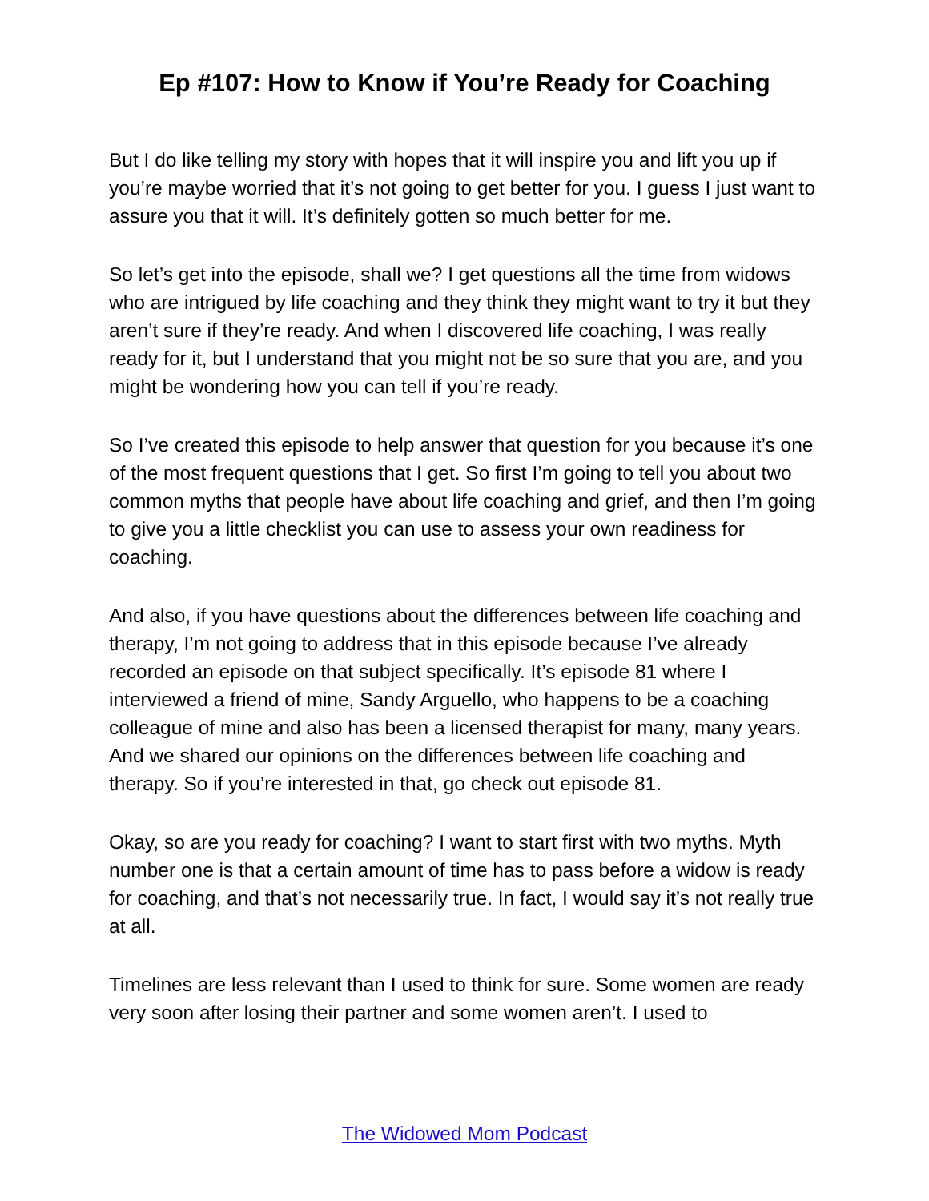Ep #107: How to Know if You’re Ready for Coaching
But I do like telling my story with hopes that it will inspire you and lift you up if you’re maybe worried that it’s not going to get better for you. I guess I just want to assure you that it will. It’s definitely gotten so much better for me.
So let’s get into the episode, shall we? I get questions all the time from widows who are intrigued by life coaching and they think they might want to try it but they aren’t sure if they’re ready. And when I discovered life coaching, I was really ready for it, but I understand that you might not be so sure that you are, and you might be wondering how you can tell if you’re ready.
So I’ve created this episode to help answer that question for you because it’s one of the most frequent questions that I get. So first I’m going to tell you about two common myths that people have about life coaching and grief, and then I’m going to give you a little checklist you can use to assess your own readiness for coaching.
And also, if you have questions about the differences between life coaching and therapy, I’m not going to address that in this episode because I’ve already recorded an episode on that subject specifically. It’s episode 81 where I interviewed a friend of mine, Sandy Arguello, who happens to be a coaching colleague of mine and also has been a licensed therapist for many, many years. And we shared our opinions on the differences between life coaching and therapy. So if you’re interested in that, go check out episode 81.
Okay, so are you ready for coaching? I want to start first with two myths. Myth number one is that a certain amount of time has to pass before a widow is ready for coaching, and that’s not necessarily true. In fact, I would say it’s not really true at all.
Timelines are less relevant than I used to think for sure. Some women are ready very soon after losing their partner and some women aren’t. I used to
The Widowed Mom Podcast